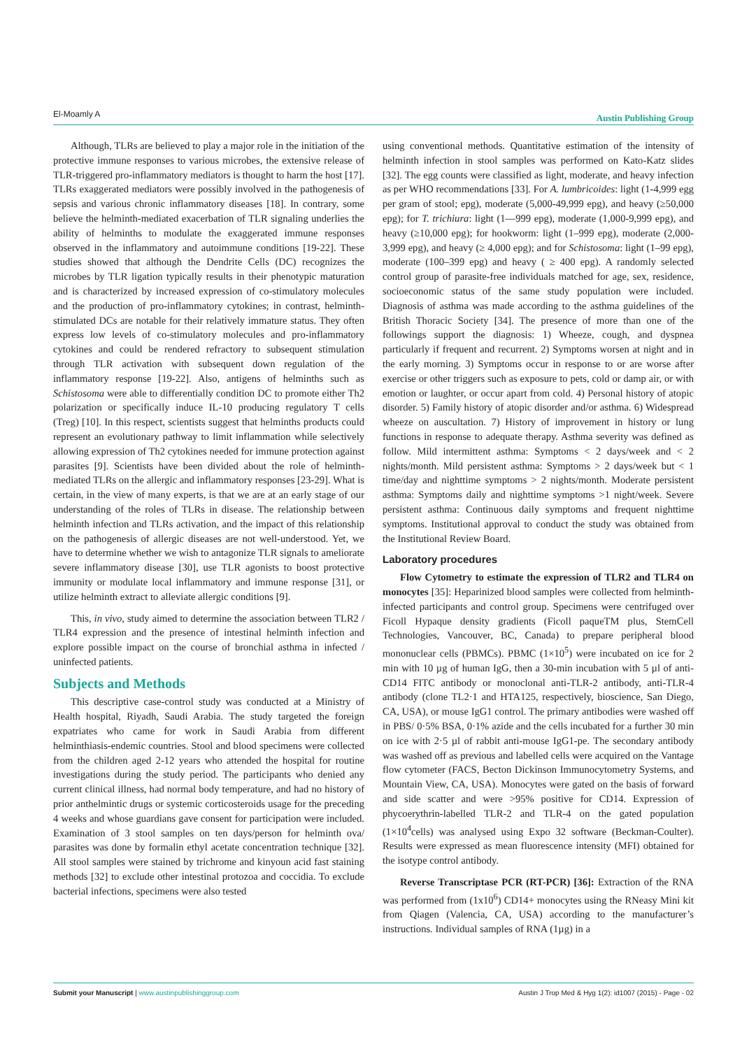El-Moamly A Austin Publishing Group
Although, TLRs are believed to play a major role in the initiation of the protective immune responses to various microbes, the extensive release of TLR-triggered pro-inflammatory mediators is thought to harm the host [17]. TLRs exaggerated mediators were possibly involved in the pathogenesis of sepsis and various chronic inflammatory diseases [18]. In contrary, some believe the helminth-mediated exacerbation of TLR signaling underlies the ability of helminths to modulate the exaggerated immune responses observed in the inflammatory and autoimmune conditions [19-22]. These studies showed that although the Dendrite Cells (DC) recognizes the microbes by TLR ligation typically results in their phenotypic maturation and is characterized by increased expression of co-stimulatory molecules and the production of pro-inflammatory cytokines; in contrast, helminth-stimulated DCs are notable for their relatively immature status. They often express low levels of co-stimulatory molecules and pro-inflammatory cytokines and could be rendered refractory to subsequent stimulation through TLR activation with subsequent down regulation of the inflammatory response [19-22]. Also, antigens of helminths such as Schistosoma were able to differentially condition DC to promote either Th2 polarization or specifically induce IL-10 producing regulatory T cells (Treg) [10]. In this respect, scientists suggest that helminths products could represent an evolutionary pathway to limit inflammation while selectively allowing expression of Th2 cytokines needed for immune protection against parasites [9]. Scientists have been divided about the role of helminth-mediated TLRs on the allergic and inflammatory responses [23-29]. What is certain, in the view of many experts, is that we are at an early stage of our understanding of the roles of TLRs in disease. The relationship between helminth infection and TLRs activation, and the impact of this relationship on the pathogenesis of allergic diseases are not well-understood. Yet, we have to determine whether we wish to antagonize TLR signals to ameliorate severe inflammatory disease [30], use TLR agonists to boost protective immunity or modulate local inflammatory and immune response [31], or utilize helminth extract to alleviate allergic conditions [9].
This, in vivo, study aimed to determine the association between TLR2 / TLR4 expression and the presence of intestinal helminth infection and explore possible impact on the course of bronchial asthma in infected / uninfected patients.
Subjects and Methods
This descriptive case-control study was conducted at a Ministry of Health hospital, Riyadh, Saudi Arabia. The study targeted the foreign expatriates who came for work in Saudi Arabia from different helminthiasis-endemic countries. Stool and blood specimens were collected from the children aged 2-12 years who attended the hospital for routine investigations during the study period. The participants who denied any current clinical illness, had normal body temperature, and had no history of prior anthelmintic drugs or systemic corticosteroids usage for the preceding 4 weeks and whose guardians gave consent for participation were included. Examination of 3 stool samples on ten days/person for helminth ova/ parasites was done by formalin ethyl acetate concentration technique [32]. All stool samples were stained by trichrome and kinyoun acid fast staining methods [32] to exclude other intestinal protozoa and coccidia. To exclude bacterial infections, specimens were also tested
using conventional methods. Quantitative estimation of the intensity of helminth infection in stool samples was performed on Kato-Katz slides [32]. The egg counts were classified as light, moderate, and heavy infection as per WHO recommendations [33]. For A. lumbricoides: light (1-4,999 egg per gram of stool; epg), moderate (5,000-49,999 epg), and heavy (≥50,000 epg); for T. trichiura: light (1—999 epg), moderate (1,000-9,999 epg), and heavy (≥10,000 epg); for hookworm: light (1–999 epg), moderate (2,000-3,999 epg), and heavy (≥ 4,000 epg); and for Schistosoma: light (1–99 epg), moderate (100–399 epg) and heavy ( ≥ 400 epg). A randomly selected control group of parasite-free individuals matched for age, sex, residence, socioeconomic status of the same study population were included. Diagnosis of asthma was made according to the asthma guidelines of the British Thoracic Society [34]. The presence of more than one of the followings support the diagnosis: 1) Wheeze, cough, and dyspnea particularly if frequent and recurrent. 2) Symptoms worsen at night and in the early morning. 3) Symptoms occur in response to or are worse after exercise or other triggers such as exposure to pets, cold or damp air, or with emotion or laughter, or occur apart from cold. 4) Personal history of atopic disorder. 5) Family history of atopic disorder and/or asthma. 6) Widespread wheeze on auscultation. 7) History of improvement in history or lung functions in response to adequate therapy. Asthma severity was defined as follow. Mild intermittent asthma: Symptoms < 2 days/week and < 2 nights/month. Mild persistent asthma: Symptoms > 2 days/week but < 1 time/day and nighttime symptoms > 2 nights/month. Moderate persistent asthma: Symptoms daily and nighttime symptoms >1 night/week. Severe persistent asthma: Continuous daily symptoms and frequent nighttime symptoms. Institutional approval to conduct the study was obtained from the Institutional Review Board.
Laboratory procedures
Flow Cytometry to estimate the expression of TLR2 and TLR4 on monocytes [35]: Heparinized blood samples were collected from helminth-infected participants and control group. Specimens were centrifuged over Ficoll Hypaque density gradients (Ficoll paqueTM plus, StemCell Technologies, Vancouver, BC, Canada) to prepare peripheral blood mononuclear cells (PBMCs). PBMC (1×10<sup>5</sup>) were incubated on ice for 2 min with 10 µg of human IgG, then a 30-min incubation with 5 µl of anti-CD14 FITC antibody or monoclonal anti-TLR-2 antibody, anti-TLR-4 antibody (clone TL2·1 and HTA125, respectively, bioscience, San Diego, CA, USA), or mouse IgG1 control. The primary antibodies were washed off in PBS/ 0·5% BSA, 0·1% azide and the cells incubated for a further 30 min on ice with 2·5 µl of rabbit anti-mouse IgG1-pe. The secondary antibody was washed off as previous and labelled cells were acquired on the Vantage flow cytometer (FACS, Becton Dickinson Immunocytometry Systems, and Mountain View, CA, USA). Monocytes were gated on the basis of forward and side scatter and were >95% positive for CD14. Expression of phycoerythrin-labelled TLR-2 and TLR-4 on the gated population (1×10<sup>4</sup>cells) was analysed using Expo 32 software (Beckman-Coulter). Results were expressed as mean fluorescence intensity (MFI) obtained for the isotype control antibody.
Reverse Transcriptase PCR (RT-PCR) [36]: Extraction of the RNA was performed from (1x10<sup>6</sup>) CD14+ monocytes using the RNeasy Mini kit from Qiagen (Valencia, CA, USA) according to the manufacturer’s instructions. Individual samples of RNA (1µg) in a
Submit your Manuscript | www.austinpublishinggroup.com Austin J Trop Med & Hyg 1(2): id1007 (2015) - Page - 02